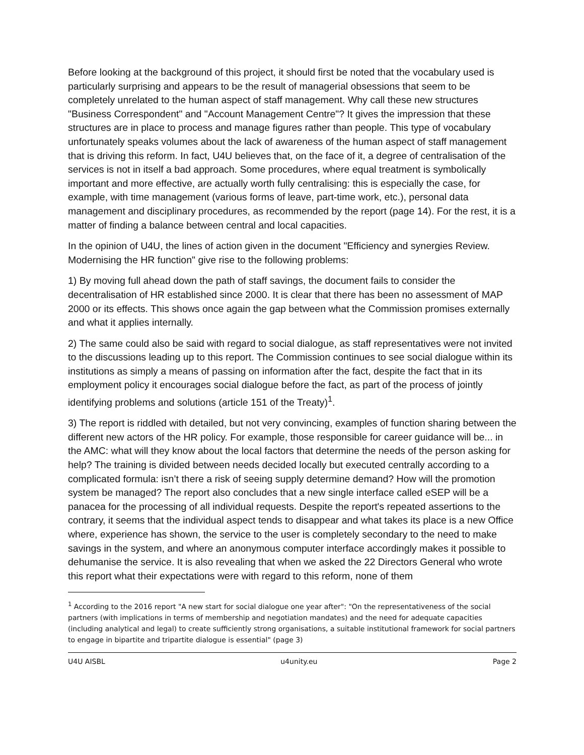Before looking at the background of this project, it should first be noted that the vocabulary used is particularly surprising and appears to be the result of managerial obsessions that seem to be completely unrelated to the human aspect of staff management. Why call these new structures "Business Correspondent" and "Account Management Centre"? It gives the impression that these structures are in place to process and manage figures rather than people. This type of vocabulary unfortunately speaks volumes about the lack of awareness of the human aspect of staff management that is driving this reform. In fact, U4U believes that, on the face of it, a degree of centralisation of the services is not in itself a bad approach. Some procedures, where equal treatment is symbolically important and more effective, are actually worth fully centralising: this is especially the case, for example, with time management (various forms of leave, part-time work, etc.), personal data management and disciplinary procedures, as recommended by the report (page 14). For the rest, it is a matter of finding a balance between central and local capacities.
In the opinion of U4U, the lines of action given in the document "Efficiency and synergies Review. Modernising the HR function" give rise to the following problems:
1) By moving full ahead down the path of staff savings, the document fails to consider the decentralisation of HR established since 2000. It is clear that there has been no assessment of MAP 2000 or its effects. This shows once again the gap between what the Commission promises externally and what it applies internally.
2) The same could also be said with regard to social dialogue, as staff representatives were not invited to the discussions leading up to this report. The Commission continues to see social dialogue within its institutions as simply a means of passing on information after the fact, despite the fact that in its employment policy it encourages social dialogue before the fact, as part of the process of jointly identifying problems and solutions (article 151 of the Treaty)<sup>1</sup>.
3) The report is riddled with detailed, but not very convincing, examples of function sharing between the different new actors of the HR policy. For example, those responsible for career guidance will be... in the AMC: what will they know about the local factors that determine the needs of the person asking for help? The training is divided between needs decided locally but executed centrally according to a complicated formula: isn’t there a risk of seeing supply determine demand? How will the promotion system be managed? The report also concludes that a new single interface called eSEP will be a panacea for the processing of all individual requests. Despite the report's repeated assertions to the contrary, it seems that the individual aspect tends to disappear and what takes its place is a new Office where, experience has shown, the service to the user is completely secondary to the need to make savings in the system, and where an anonymous computer interface accordingly makes it possible to dehumanise the service. It is also revealing that when we asked the 22 Directors General who wrote this report what their expectations were with regard to this reform, none of them
<sup>1</sup> According to the 2016 report "A new start for social dialogue one year after": "On the representativeness of the social partners (with implications in terms of membership and negotiation mandates) and the need for adequate capacities (including analytical and legal) to create sufficiently strong organisations, a suitable institutional framework for social partners to engage in bipartite and tripartite dialogue is essential" (page 3)
U4U AISBL u4unity.eu Page 2